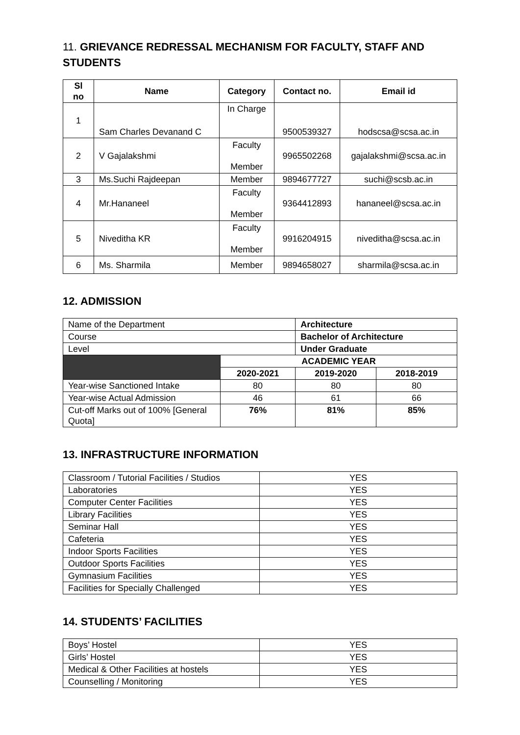11. GRIEVANCE REDRESSAL MECHANISM FOR FACULTY, STAFF AND STUDENTS
| Sl no | Name | Category | Contact no. | Email id |
| --- | --- | --- | --- | --- |
| 1 | Sam Charles Devanand C | In Charge | 9500539327 | hodscsa@scsa.ac.in |
| 2 | V Gajalakshmi | Faculty Member | 9965502268 | gajalakshmi@scsa.ac.in |
| 3 | Ms.Suchi Rajdeepan | Member | 9894677727 | suchi@scsb.ac.in |
| 4 | Mr.Hananeel | Faculty Member | 9364412893 | hananeel@scsa.ac.in |
| 5 | Niveditha KR | Faculty Member | 9916204915 | niveditha@scsa.ac.in |
| 6 | Ms. Sharmila | Member | 9894658027 | sharmila@scsa.ac.in |
12. ADMISSION
| Name of the Department | | Architecture | |
| Course | | Bachelor of Architecture | |
| Level | | Under Graduate | |
| | ACADEMIC YEAR | | |
| | 2020-2021 | 2019-2020 | 2018-2019 |
| Year-wise Sanctioned Intake | 80 | 80 | 80 |
| Year-wise Actual Admission | 46 | 61 | 66 |
| Cut-off Marks out of 100% [General Quota] | 76% | 81% | 85% |
13. INFRASTRUCTURE INFORMATION
| Classroom / Tutorial Facilities / Studios | YES |
| Laboratories | YES |
| Computer Center Facilities | YES |
| Library Facilities | YES |
| Seminar Hall | YES |
| Cafeteria | YES |
| Indoor Sports Facilities | YES |
| Outdoor Sports Facilities | YES |
| Gymnasium Facilities | YES |
| Facilities for Specially Challenged | YES |
14. STUDENTS’ FACILITIES
| Boys’ Hostel | YES |
| Girls’ Hostel | YES |
| Medical & Other Facilities at hostels | YES |
| Counselling / Monitoring | YES |